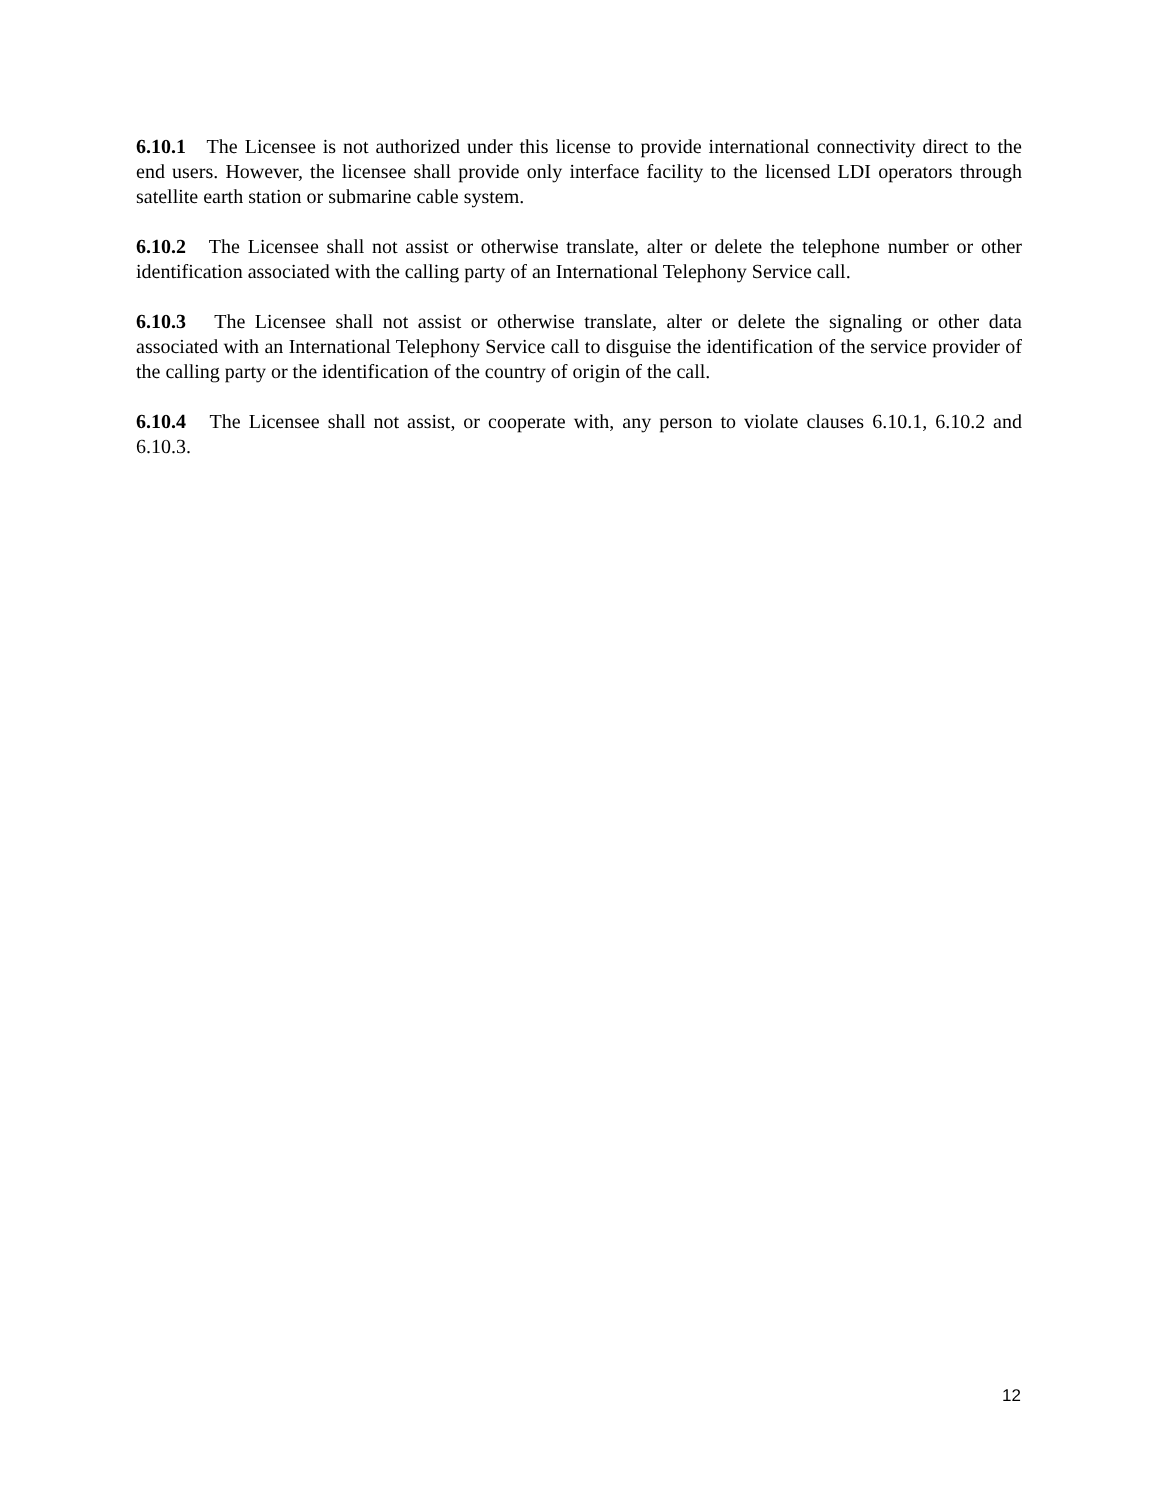6.10.1 The Licensee is not authorized under this license to provide international connectivity direct to the end users. However, the licensee shall provide only interface facility to the licensed LDI operators through satellite earth station or submarine cable system.
6.10.2 The Licensee shall not assist or otherwise translate, alter or delete the telephone number or other identification associated with the calling party of an International Telephony Service call.
6.10.3 The Licensee shall not assist or otherwise translate, alter or delete the signaling or other data associated with an International Telephony Service call to disguise the identification of the service provider of the calling party or the identification of the country of origin of the call.
6.10.4 The Licensee shall not assist, or cooperate with, any person to violate clauses 6.10.1, 6.10.2 and 6.10.3.
12